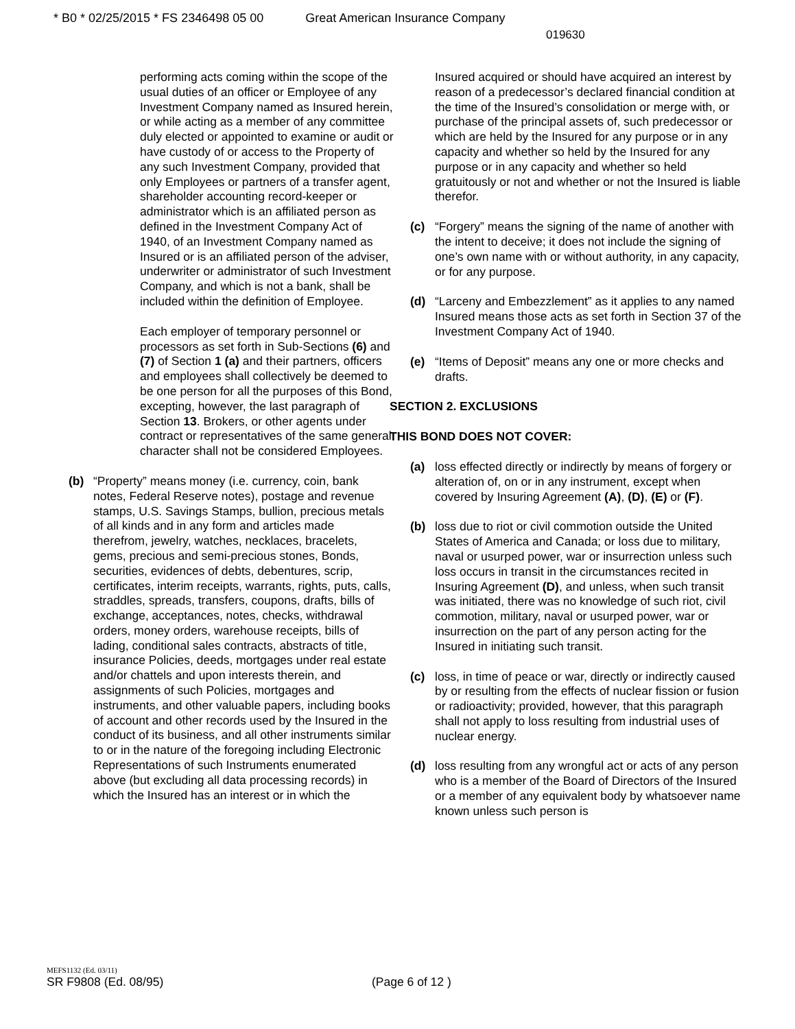* B0 * 02/25/2015 * FS 2346498 05 00 Great American Insurance Company
019630
performing acts coming within the scope of the usual duties of an officer or Employee of any Investment Company named as Insured herein, or while acting as a member of any committee duly elected or appointed to examine or audit or have custody of or access to the Property of any such Investment Company, provided that only Employees or partners of a transfer agent, shareholder accounting record-keeper or administrator which is an affiliated person as defined in the Investment Company Act of 1940, of an Investment Company named as Insured or is an affiliated person of the adviser, underwriter or administrator of such Investment Company, and which is not a bank, shall be included within the definition of Employee.
Each employer of temporary personnel or processors as set forth in Sub-Sections (6) and (7) of Section 1 (a) and their partners, officers and employees shall collectively be deemed to be one person for all the purposes of this Bond, excepting, however, the last paragraph of Section 13. Brokers, or other agents under contract or representatives of the same general character shall not be considered Employees.
(b) “Property” means money (i.e. currency, coin, bank notes, Federal Reserve notes), postage and revenue stamps, U.S. Savings Stamps, bullion, precious metals of all kinds and in any form and articles made therefrom, jewelry, watches, necklaces, bracelets, gems, precious and semi-precious stones, Bonds, securities, evidences of debts, debentures, scrip, certificates, interim receipts, warrants, rights, puts, calls, straddles, spreads, transfers, coupons, drafts, bills of exchange, acceptances, notes, checks, withdrawal orders, money orders, warehouse receipts, bills of lading, conditional sales contracts, abstracts of title, insurance Policies, deeds, mortgages under real estate and/or chattels and upon interests therein, and assignments of such Policies, mortgages and instruments, and other valuable papers, including books of account and other records used by the Insured in the conduct of its business, and all other instruments similar to or in the nature of the foregoing including Electronic Representations of such Instruments enumerated above (but excluding all data processing records) in which the Insured has an interest or in which the
Insured acquired or should have acquired an interest by reason of a predecessor’s declared financial condition at the time of the Insured’s consolidation or merge with, or purchase of the principal assets of, such predecessor or which are held by the Insured for any purpose or in any capacity and whether so held by the Insured for any purpose or in any capacity and whether so held gratuitously or not and whether or not the Insured is liable therefor.
(c) “Forgery” means the signing of the name of another with the intent to deceive; it does not include the signing of one’s own name with or without authority, in any capacity, or for any purpose.
(d) “Larceny and Embezzlement” as it applies to any named Insured means those acts as set forth in Section 37 of the Investment Company Act of 1940.
(e) “Items of Deposit” means any one or more checks and drafts.
SECTION 2. EXCLUSIONS
THIS BOND DOES NOT COVER:
(a) loss effected directly or indirectly by means of forgery or alteration of, on or in any instrument, except when covered by Insuring Agreement (A), (D), (E) or (F).
(b) loss due to riot or civil commotion outside the United States of America and Canada; or loss due to military, naval or usurped power, war or insurrection unless such loss occurs in transit in the circumstances recited in Insuring Agreement (D), and unless, when such transit was initiated, there was no knowledge of such riot, civil commotion, military, naval or usurped power, war or insurrection on the part of any person acting for the Insured in initiating such transit.
(c) loss, in time of peace or war, directly or indirectly caused by or resulting from the effects of nuclear fission or fusion or radioactivity; provided, however, that this paragraph shall not apply to loss resulting from industrial uses of nuclear energy.
(d) loss resulting from any wrongful act or acts of any person who is a member of the Board of Directors of the Insured or a member of any equivalent body by whatsoever name known unless such person is
MEFS1132 (Ed. 03/11)
SR F9808 (Ed. 08/95)
(Page 6 of 12 )